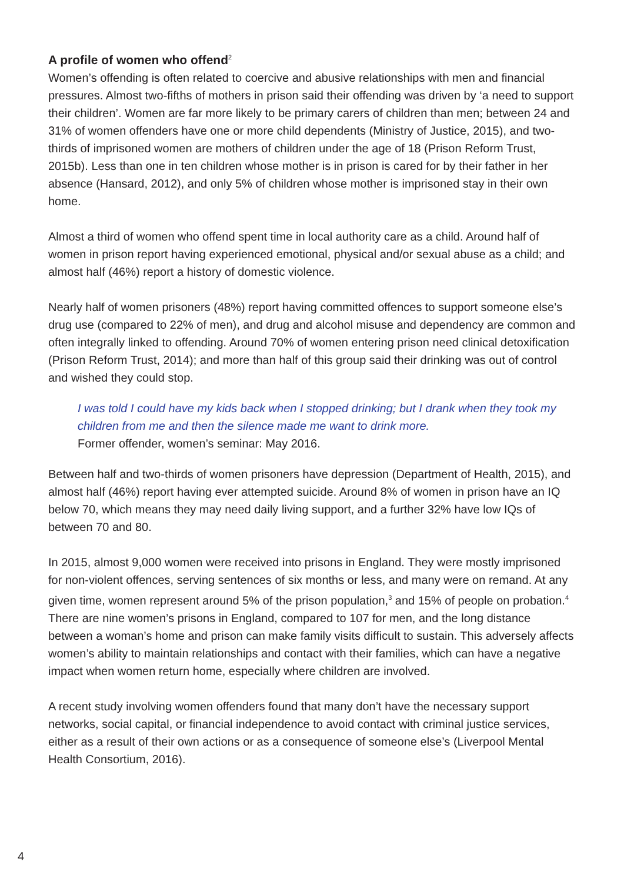A profile of women who offend<sup>2</sup>
Women’s offending is often related to coercive and abusive relationships with men and financial pressures. Almost two-fifths of mothers in prison said their offending was driven by ‘a need to support their children’. Women are far more likely to be primary carers of children than men; between 24 and 31% of women offenders have one or more child dependents (Ministry of Justice, 2015), and two-thirds of imprisoned women are mothers of children under the age of 18 (Prison Reform Trust, 2015b). Less than one in ten children whose mother is in prison is cared for by their father in her absence (Hansard, 2012), and only 5% of children whose mother is imprisoned stay in their own home.
Almost a third of women who offend spent time in local authority care as a child. Around half of women in prison report having experienced emotional, physical and/or sexual abuse as a child; and almost half (46%) report a history of domestic violence.
Nearly half of women prisoners (48%) report having committed offences to support someone else’s drug use (compared to 22% of men), and drug and alcohol misuse and dependency are common and often integrally linked to offending. Around 70% of women entering prison need clinical detoxification (Prison Reform Trust, 2014); and more than half of this group said their drinking was out of control and wished they could stop.
I was told I could have my kids back when I stopped drinking; but I drank when they took my children from me and then the silence made me want to drink more.
Former offender, women’s seminar: May 2016.
Between half and two-thirds of women prisoners have depression (Department of Health, 2015), and almost half (46%) report having ever attempted suicide. Around 8% of women in prison have an IQ below 70, which means they may need daily living support, and a further 32% have low IQs of between 70 and 80.
In 2015, almost 9,000 women were received into prisons in England. They were mostly imprisoned for non-violent offences, serving sentences of six months or less, and many were on remand. At any given time, women represent around 5% of the prison population,<sup>3</sup> and 15% of people on probation.<sup>4</sup> There are nine women’s prisons in England, compared to 107 for men, and the long distance between a woman’s home and prison can make family visits difficult to sustain. This adversely affects women’s ability to maintain relationships and contact with their families, which can have a negative impact when women return home, especially where children are involved.
A recent study involving women offenders found that many don’t have the necessary support networks, social capital, or financial independence to avoid contact with criminal justice services, either as a result of their own actions or as a consequence of someone else’s (Liverpool Mental Health Consortium, 2016).
4